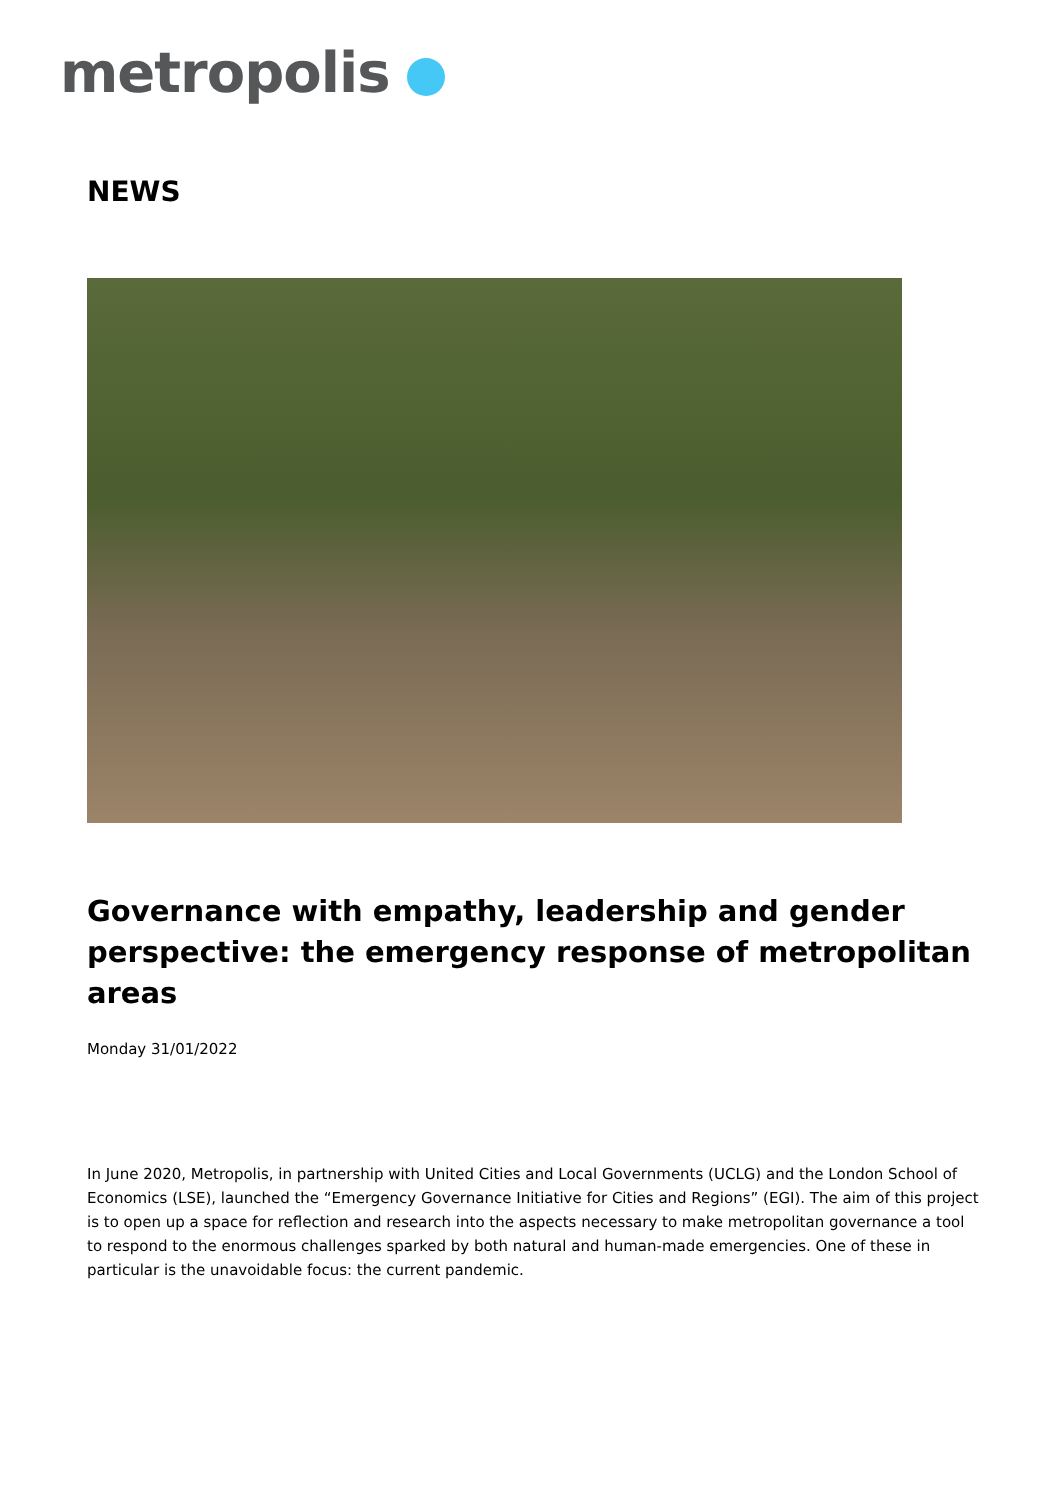metropolis
NEWS
Governance with empathy, leadership and gender perspective: the emergency response of metropolitan areas
Monday 31/01/2022
In June 2020, Metropolis, in partnership with United Cities and Local Governments (UCLG) and the London School of Economics (LSE), launched the “Emergency Governance Initiative for Cities and Regions” (EGI). The aim of this project is to open up a space for reflection and research into the aspects necessary to make metropolitan governance a tool to respond to the enormous challenges sparked by both natural and human-made emergencies. One of these in particular is the unavoidable focus: the current pandemic.